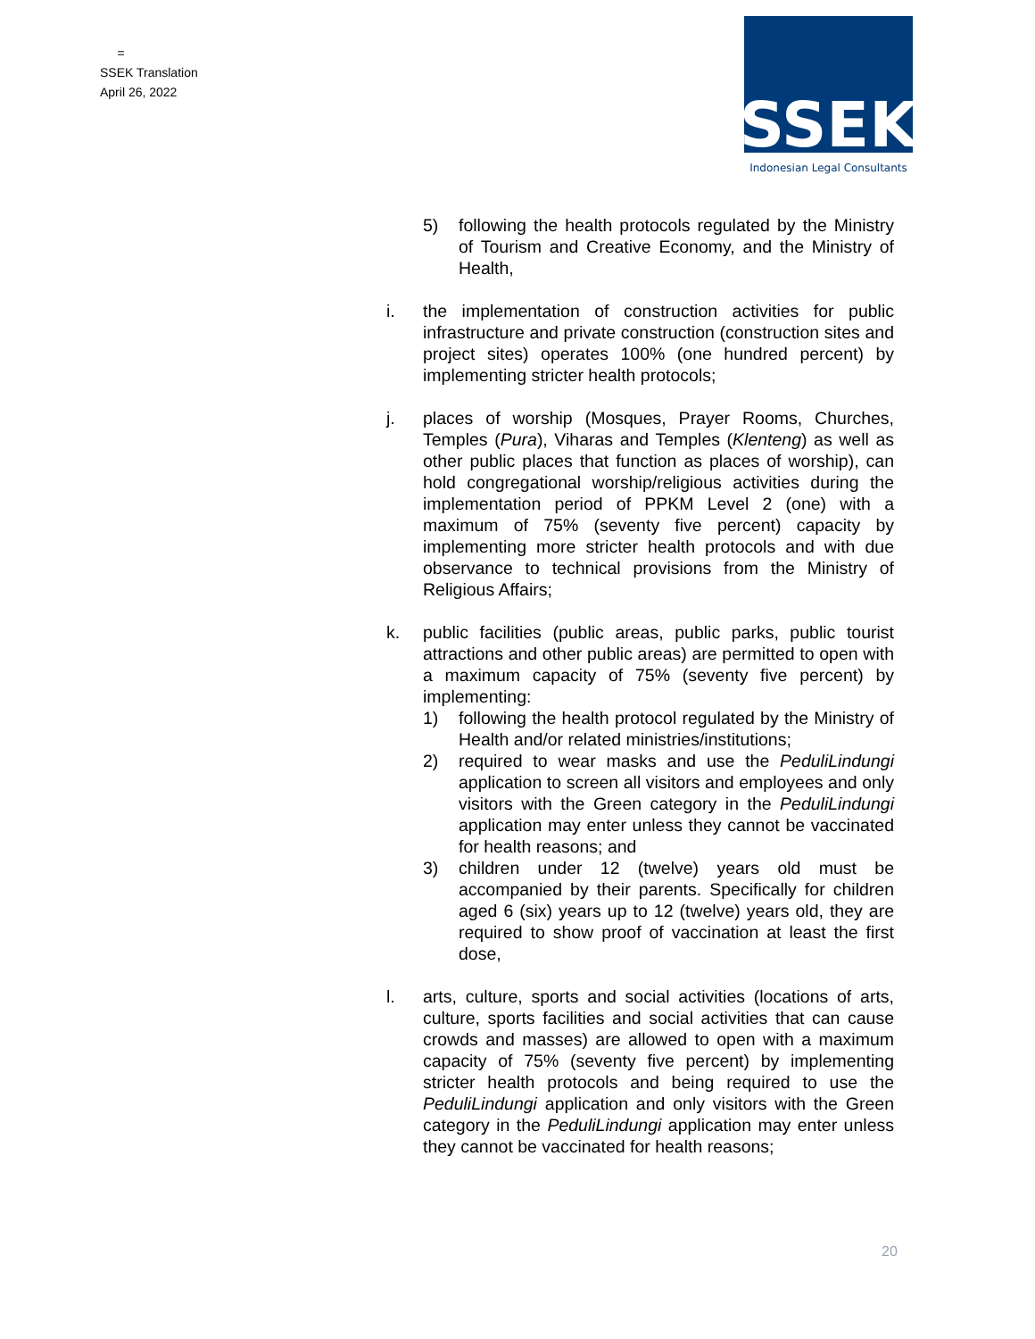=
SSEK Translation
April 26, 2022
SSEK
Indonesian Legal Consultants
5) following the health protocols regulated by the Ministry of Tourism and Creative Economy, and the Ministry of Health,
i. the implementation of construction activities for public infrastructure and private construction (construction sites and project sites) operates 100% (one hundred percent) by implementing stricter health protocols;
j. places of worship (Mosques, Prayer Rooms, Churches, Temples (Pura), Viharas and Temples (Klenteng) as well as other public places that function as places of worship), can hold congregational worship/religious activities during the implementation period of PPKM Level 2 (one) with a maximum of 75% (seventy five percent) capacity by implementing more stricter health protocols and with due observance to technical provisions from the Ministry of Religious Affairs;
k. public facilities (public areas, public parks, public tourist attractions and other public areas) are permitted to open with a maximum capacity of 75% (seventy five percent) by implementing:
1) following the health protocol regulated by the Ministry of Health and/or related ministries/institutions;
2) required to wear masks and use the PeduliLindungi application to screen all visitors and employees and only visitors with the Green category in the PeduliLindungi application may enter unless they cannot be vaccinated for health reasons; and
3) children under 12 (twelve) years old must be accompanied by their parents. Specifically for children aged 6 (six) years up to 12 (twelve) years old, they are required to show proof of vaccination at least the first dose,
l. arts, culture, sports and social activities (locations of arts, culture, sports facilities and social activities that can cause crowds and masses) are allowed to open with a maximum capacity of 75% (seventy five percent) by implementing stricter health protocols and being required to use the PeduliLindungi application and only visitors with the Green category in the PeduliLindungi application may enter unless they cannot be vaccinated for health reasons;
20